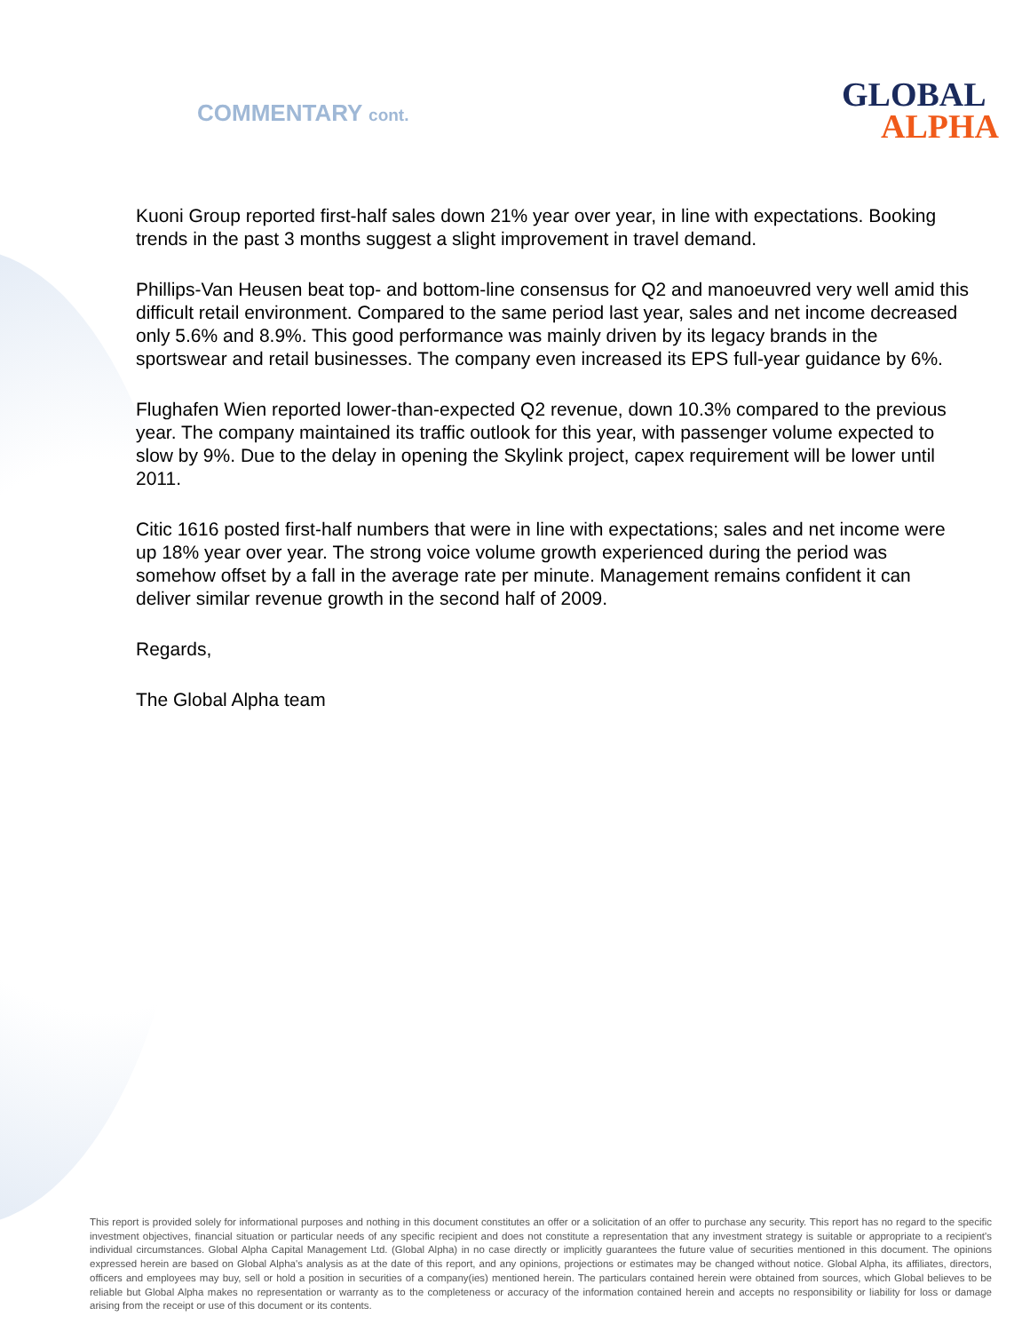COMMENTARY cont.
GLOBAL
ALPHA
Kuoni Group reported first-half sales down 21% year over year, in line with expectations. Booking trends in the past 3 months suggest a slight improvement in travel demand.
Phillips-Van Heusen beat top- and bottom-line consensus for Q2 and manoeuvred very well amid this difficult retail environment. Compared to the same period last year, sales and net income decreased only 5.6% and 8.9%. This good performance was mainly driven by its legacy brands in the sportswear and retail businesses. The company even increased its EPS full-year guidance by 6%.
Flughafen Wien reported lower-than-expected Q2 revenue, down 10.3% compared to the previous year. The company maintained its traffic outlook for this year, with passenger volume expected to slow by 9%. Due to the delay in opening the Skylink project, capex requirement will be lower until 2011.
Citic 1616 posted first-half numbers that were in line with expectations; sales and net income were up 18% year over year. The strong voice volume growth experienced during the period was somehow offset by a fall in the average rate per minute. Management remains confident it can deliver similar revenue growth in the second half of 2009.
Regards,
The Global Alpha team
This report is provided solely for informational purposes and nothing in this document constitutes an offer or a solicitation of an offer to purchase any security. This report has no regard to the specific investment objectives, financial situation or particular needs of any specific recipient and does not constitute a representation that any investment strategy is suitable or appropriate to a recipient's individual circumstances. Global Alpha Capital Management Ltd. (Global Alpha) in no case directly or implicitly guarantees the future value of securities mentioned in this document. The opinions expressed herein are based on Global Alpha's analysis as at the date of this report, and any opinions, projections or estimates may be changed without notice. Global Alpha, its affiliates, directors, officers and employees may buy, sell or hold a position in securities of a company(ies) mentioned herein. The particulars contained herein were obtained from sources, which Global believes to be reliable but Global Alpha makes no representation or warranty as to the completeness or accuracy of the information contained herein and accepts no responsibility or liability for loss or damage arising from the receipt or use of this document or its contents.